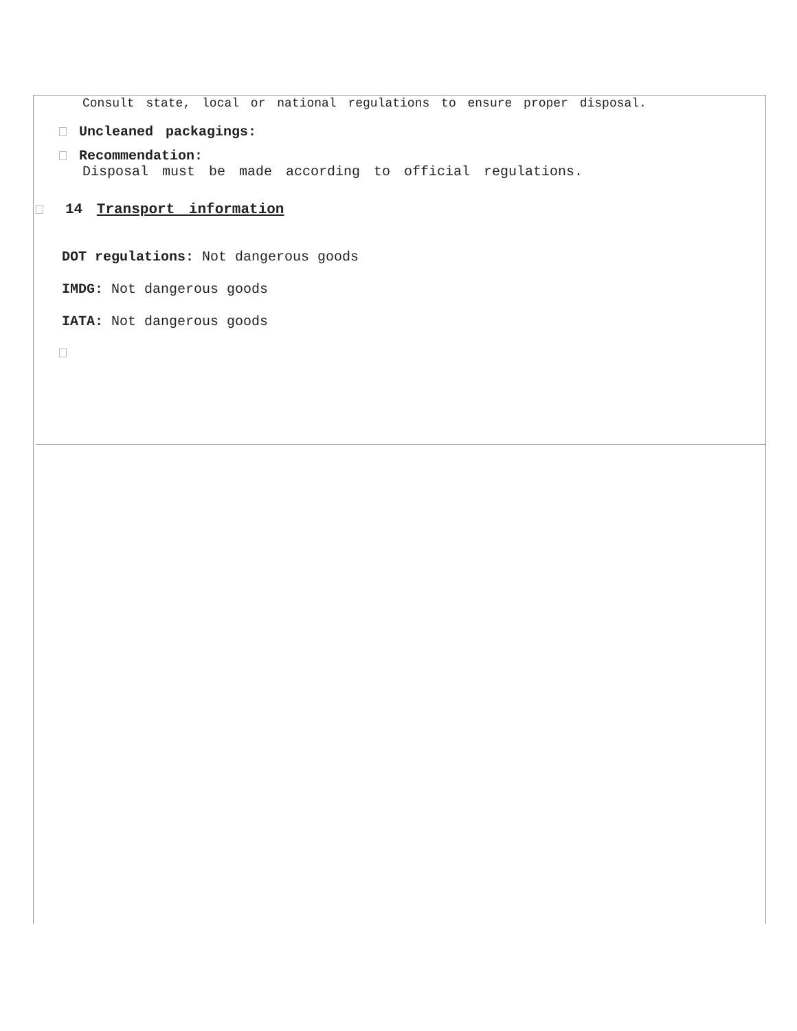Consult state, local or national regulations to ensure proper disposal.
Uncleaned packagings:
Recommendation:
Disposal must be made according to official regulations.
14 Transport information
DOT regulations: Not dangerous goods
IMDG: Not dangerous goods
IATA: Not dangerous goods